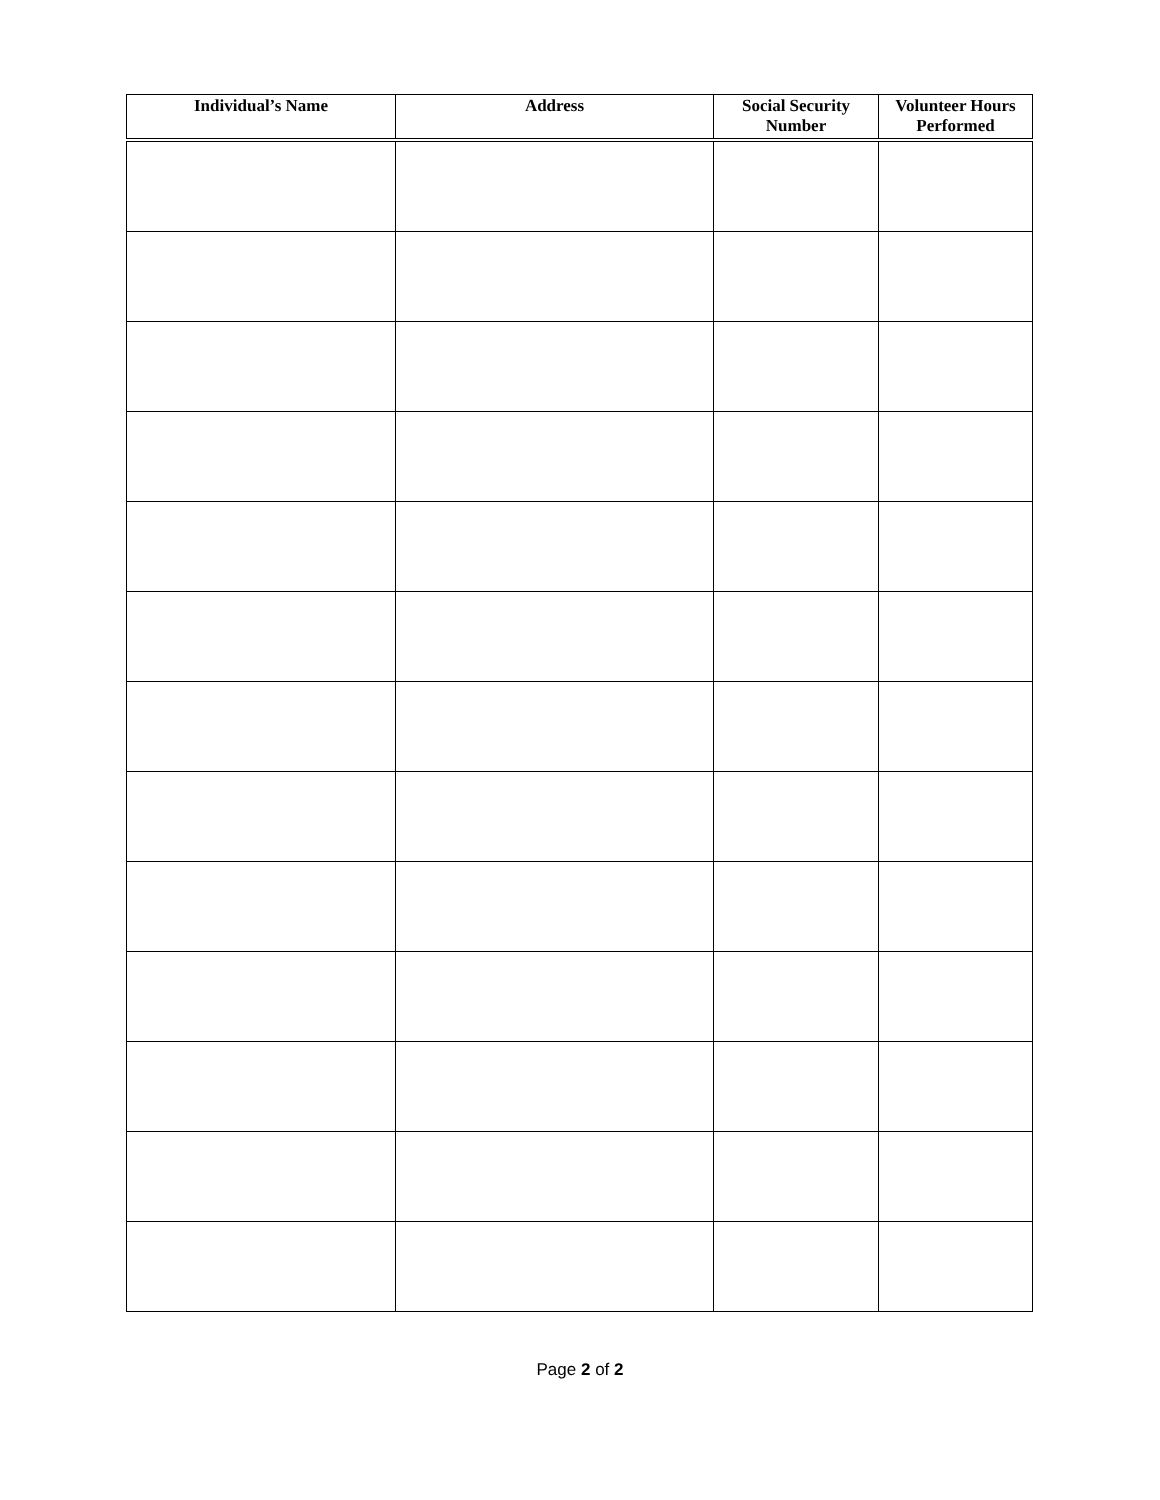| Individual’s Name | Address | Social Security Number | Volunteer Hours Performed |
| --- | --- | --- | --- |
Page 2 of 2